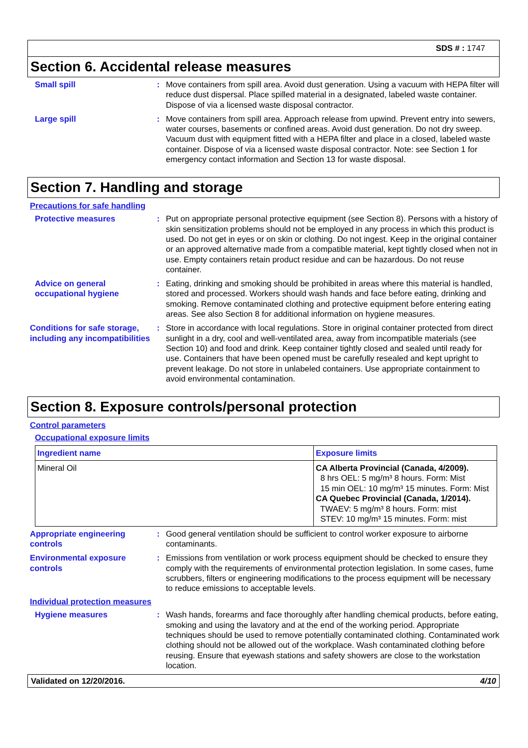SDS # : 1747
Section 6. Accidental release measures
Small spill : Move containers from spill area. Avoid dust generation. Using a vacuum with HEPA filter will reduce dust dispersal. Place spilled material in a designated, labeled waste container. Dispose of via a licensed waste disposal contractor.
Large spill : Move containers from spill area. Approach release from upwind. Prevent entry into sewers, water courses, basements or confined areas. Avoid dust generation. Do not dry sweep. Vacuum dust with equipment fitted with a HEPA filter and place in a closed, labeled waste container. Dispose of via a licensed waste disposal contractor. Note: see Section 1 for emergency contact information and Section 13 for waste disposal.
Section 7. Handling and storage
Precautions for safe handling
Protective measures : Put on appropriate personal protective equipment (see Section 8). Persons with a history of skin sensitization problems should not be employed in any process in which this product is used. Do not get in eyes or on skin or clothing. Do not ingest. Keep in the original container or an approved alternative made from a compatible material, kept tightly closed when not in use. Empty containers retain product residue and can be hazardous. Do not reuse container.
Advice on general occupational hygiene
: Eating, drinking and smoking should be prohibited in areas where this material is handled, stored and processed. Workers should wash hands and face before eating, drinking and smoking. Remove contaminated clothing and protective equipment before entering eating areas. See also Section 8 for additional information on hygiene measures.
Conditions for safe storage, including any incompatibilities
: Store in accordance with local regulations. Store in original container protected from direct sunlight in a dry, cool and well-ventilated area, away from incompatible materials (see Section 10) and food and drink. Keep container tightly closed and sealed until ready for use. Containers that have been opened must be carefully resealed and kept upright to prevent leakage. Do not store in unlabeled containers. Use appropriate containment to avoid environmental contamination.
Section 8. Exposure controls/personal protection
Control parameters
Occupational exposure limits
| Ingredient name | Exposure limits |
| --- | --- |
| Mineral Oil | CA Alberta Provincial (Canada, 4/2009). 8 hrs OEL: 5 mg/m³ 8 hours. Form: Mist 15 min OEL: 10 mg/m³ 15 minutes. Form: Mist CA Quebec Provincial (Canada, 1/2014). TWAEV: 5 mg/m³ 8 hours. Form: mist STEV: 10 mg/m³ 15 minutes. Form: mist |
Appropriate engineering controls
: Good general ventilation should be sufficient to control worker exposure to airborne contaminants.
Environmental exposure controls
: Emissions from ventilation or work process equipment should be checked to ensure they comply with the requirements of environmental protection legislation. In some cases, fume scrubbers, filters or engineering modifications to the process equipment will be necessary to reduce emissions to acceptable levels.
Individual protection measures
Hygiene measures : Wash hands, forearms and face thoroughly after handling chemical products, before eating, smoking and using the lavatory and at the end of the working period. Appropriate techniques should be used to remove potentially contaminated clothing. Contaminated work clothing should not be allowed out of the workplace. Wash contaminated clothing before reusing. Ensure that eyewash stations and safety showers are close to the workstation location.
Validated on 12/20/2016. 4/10